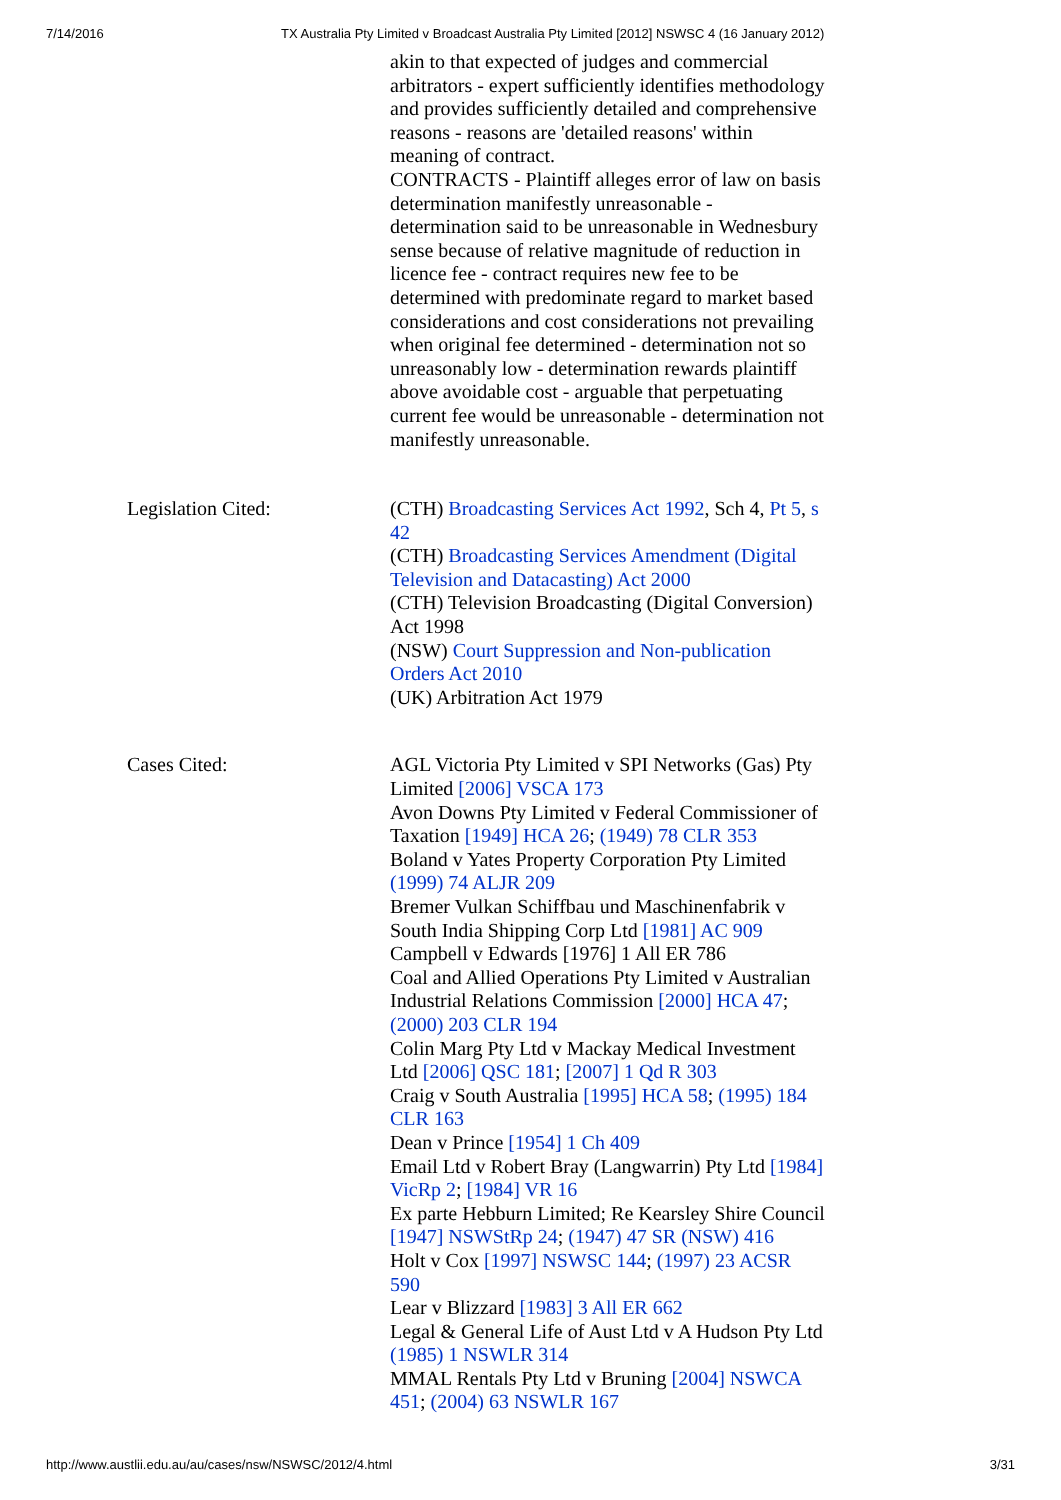7/14/2016 TX Australia Pty Limited v Broadcast Australia Pty Limited [2012] NSWSC 4 (16 January 2012)
| | akin to that expected of judges and commercial arbitrators - expert sufficiently identifies methodology and provides sufficiently detailed and comprehensive reasons - reasons are 'detailed reasons' within meaning of contract. CONTRACTS - Plaintiff alleges error of law on basis determination manifestly unreasonable - determination said to be unreasonable in Wednesbury sense because of relative magnitude of reduction in licence fee - contract requires new fee to be determined with predominate regard to market based considerations and cost considerations not prevailing when original fee determined - determination not so unreasonably low - determination rewards plaintiff above avoidable cost - arguable that perpetuating current fee would be unreasonable - determination not manifestly unreasonable. |
| Legislation Cited: | (CTH) Broadcasting Services Act 1992 , Sch 4, Pt 5 , s 42 (CTH) Broadcasting Services Amendment (Digital Television and Datacasting) Act 2000 (CTH) Television Broadcasting (Digital Conversion) Act 1998 (NSW) Court Suppression and Non-publication Orders Act 2010 (UK) Arbitration Act 1979 |
| Cases Cited: | AGL Victoria Pty Limited v SPI Networks (Gas) Pty Limited [2006] VSCA 173 Avon Downs Pty Limited v Federal Commissioner of Taxation [1949] HCA 26 ; (1949) 78 CLR 353 Boland v Yates Property Corporation Pty Limited (1999) 74 ALJR 209 Bremer Vulkan Schiffbau und Maschinenfabrik v South India Shipping Corp Ltd [1981] AC 909 Campbell v Edwards [1976] 1 All ER 786 Coal and Allied Operations Pty Limited v Australian Industrial Relations Commission [2000] HCA 47 ; (2000) 203 CLR 194 Colin Marg Pty Ltd v Mackay Medical Investment Ltd [2006] QSC 181 ; [2007] 1 Qd R 303 Craig v South Australia [1995] HCA 58 ; (1995) 184 CLR 163 Dean v Prince [1954] 1 Ch 409 Email Ltd v Robert Bray (Langwarrin) Pty Ltd [1984] VicRp 2 ; [1984] VR 16 Ex parte Hebburn Limited; Re Kearsley Shire Council [1947] NSWStRp 24 ; (1947) 47 SR (NSW) 416 Holt v Cox [1997] NSWSC 144 ; (1997) 23 ACSR 590 Lear v Blizzard [1983] 3 All ER 662 Legal & General Life of Aust Ltd v A Hudson Pty Ltd (1985) 1 NSWLR 314 MMAL Rentals Pty Ltd v Bruning [2004] NSWCA 451 ; (2004) 63 NSWLR 167 |
http://www.austlii.edu.au/au/cases/nsw/NSWSC/2012/4.html 3/31